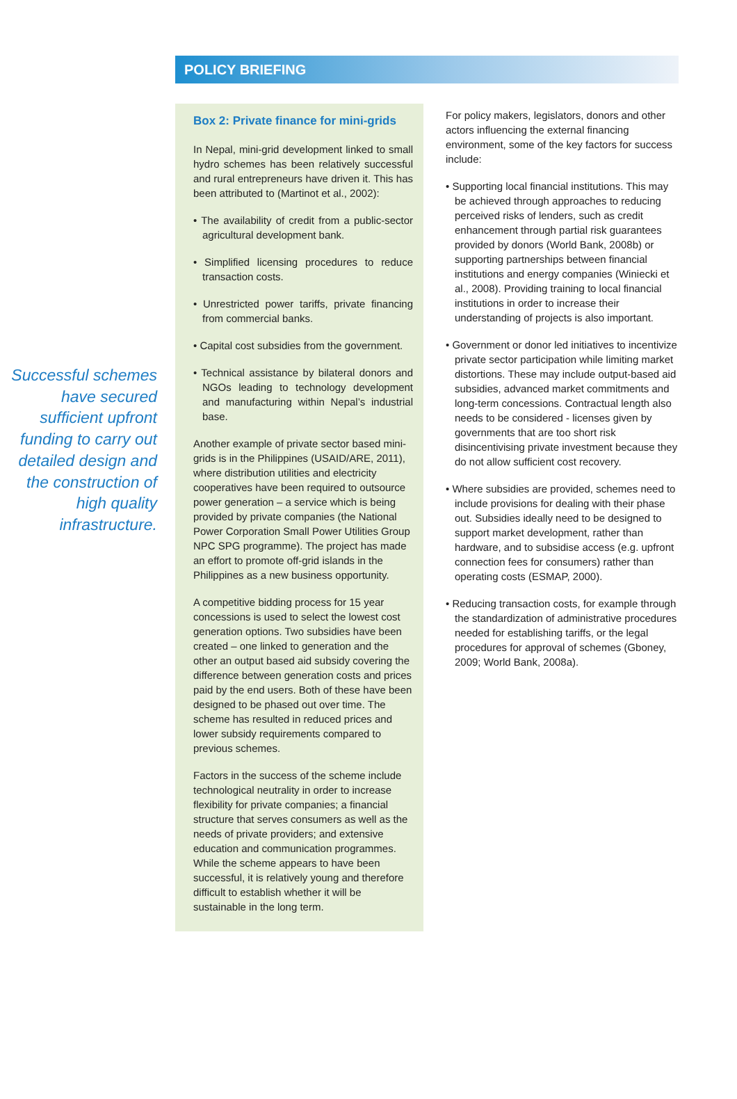POLICY BRIEFING
Successful schemes have secured sufficient upfront funding to carry out detailed design and the construction of high quality infrastructure.
Box 2: Private finance for mini-grids
In Nepal, mini-grid development linked to small hydro schemes has been relatively successful and rural entrepreneurs have driven it. This has been attributed to (Martinot et al., 2002):
• The availability of credit from a public-sector agricultural development bank.
• Simplified licensing procedures to reduce transaction costs.
• Unrestricted power tariffs, private financing from commercial banks.
• Capital cost subsidies from the government.
• Technical assistance by bilateral donors and NGOs leading to technology development and manufacturing within Nepal’s industrial base.
Another example of private sector based mini-grids is in the Philippines (USAID/ARE, 2011), where distribution utilities and electricity cooperatives have been required to outsource power generation – a service which is being provided by private companies (the National Power Corporation Small Power Utilities Group NPC SPG programme). The project has made an effort to promote off-grid islands in the Philippines as a new business opportunity.
A competitive bidding process for 15 year concessions is used to select the lowest cost generation options. Two subsidies have been created – one linked to generation and the other an output based aid subsidy covering the difference between generation costs and prices paid by the end users. Both of these have been designed to be phased out over time. The scheme has resulted in reduced prices and lower subsidy requirements compared to previous schemes.
Factors in the success of the scheme include technological neutrality in order to increase flexibility for private companies; a financial structure that serves consumers as well as the needs of private providers; and extensive education and communication programmes. While the scheme appears to have been successful, it is relatively young and therefore difficult to establish whether it will be sustainable in the long term.
For policy makers, legislators, donors and other actors influencing the external financing environment, some of the key factors for success include:
• Supporting local financial institutions. This may be achieved through approaches to reducing perceived risks of lenders, such as credit enhancement through partial risk guarantees provided by donors (World Bank, 2008b) or supporting partnerships between financial institutions and energy companies (Winiecki et al., 2008). Providing training to local financial institutions in order to increase their understanding of projects is also important.
• Government or donor led initiatives to incentivize private sector participation while limiting market distortions. These may include output-based aid subsidies, advanced market commitments and long-term concessions. Contractual length also needs to be considered - licenses given by governments that are too short risk disincentivising private investment because they do not allow sufficient cost recovery.
• Where subsidies are provided, schemes need to include provisions for dealing with their phase out. Subsidies ideally need to be designed to support market development, rather than hardware, and to subsidise access (e.g. upfront connection fees for consumers) rather than operating costs (ESMAP, 2000).
• Reducing transaction costs, for example through the standardization of administrative procedures needed for establishing tariffs, or the legal procedures for approval of schemes (Gboney, 2009; World Bank, 2008a).